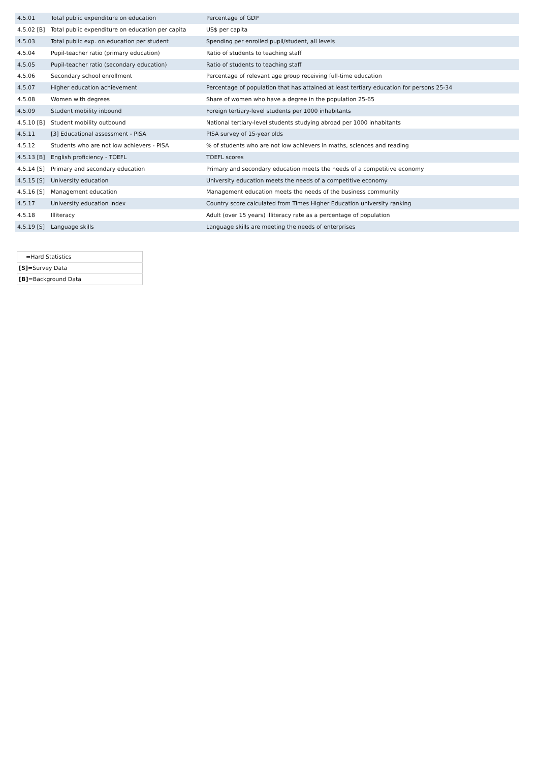| 4.5.01 | Total public expenditure on education | Percentage of GDP |
| 4.5.02 [B] | Total public expenditure on education per capita | US$ per capita |
| 4.5.03 | Total public exp. on education per student | Spending per enrolled pupil/student, all levels |
| 4.5.04 | Pupil-teacher ratio (primary education) | Ratio of students to teaching staff |
| 4.5.05 | Pupil-teacher ratio (secondary education) | Ratio of students to teaching staff |
| 4.5.06 | Secondary school enrollment | Percentage of relevant age group receiving full-time education |
| 4.5.07 | Higher education achievement | Percentage of population that has attained at least tertiary education for persons 25-34 |
| 4.5.08 | Women with degrees | Share of women who have a degree in the population 25-65 |
| 4.5.09 | Student mobility inbound | Foreign tertiary-level students per 1000 inhabitants |
| 4.5.10 [B] | Student mobility outbound | National tertiary-level students studying abroad per 1000 inhabitants |
| 4.5.11 | [3] Educational assessment - PISA | PISA survey of 15-year olds |
| 4.5.12 | Students who are not low achievers - PISA | % of students who are not low achievers in maths, sciences and reading |
| 4.5.13 [B] | English proficiency - TOEFL | TOEFL scores |
| 4.5.14 [S] | Primary and secondary education | Primary and secondary education meets the needs of a competitive economy |
| 4.5.15 [S] | University education | University education meets the needs of a competitive economy |
| 4.5.16 [S] | Management education | Management education meets the needs of the business community |
| 4.5.17 | University education index | Country score calculated from Times Higher Education university ranking |
| 4.5.18 | Illiteracy | Adult (over 15 years) illiteracy rate as a percentage of population |
| 4.5.19 [S] | Language skills | Language skills are meeting the needs of enterprises |
| =Hard Statistics |
| [S] =Survey Data |
| [B] =Background Data |